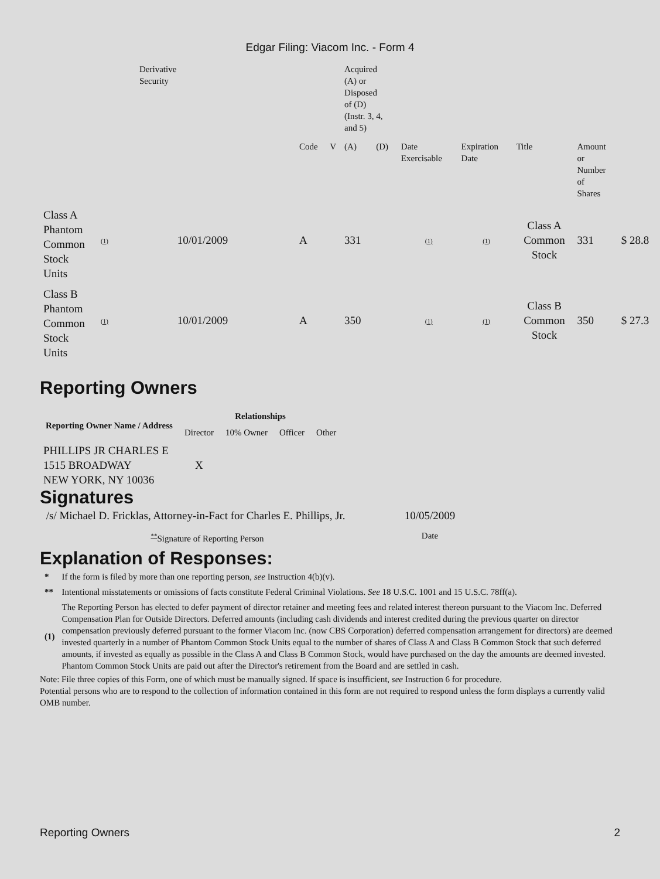Edgar Filing: Viacom Inc. - Form 4
| | Derivative Security | | | | | Acquired (A) or Disposed of (D) (Instr. 3, 4, and 5) | | | | | | |
| | | | | Code | V | (A) | (D) | Date Exercisable | Expiration Date | Title | Amount or Number of Shares | |
| Class A Phantom Common Stock Units | (1) | 10/01/2009 | | A | | 331 | | (1) | (1) | Class A Common Stock | 331 | $ 28.8 |
| Class B Phantom Common Stock Units | (1) | 10/01/2009 | | A | | 350 | | (1) | (1) | Class B Common Stock | 350 | $ 27.3 |
Reporting Owners
| Reporting Owner Name / Address | Relationships | | | |
| --- | --- | --- | --- | --- |
| | Director | 10% Owner | Officer | Other |
| PHILLIPS JR CHARLES E 1515 BROADWAY NEW YORK, NY 10036 | X | | | |
Signatures
| /s/ Michael D. Fricklas, Attorney-in-Fact for Charles E. Phillips, Jr. | 10/05/2009 |
| <sup>**</sup> Signature of Reporting Person | Date |
Explanation of Responses:
| * | If the form is filed by more than one reporting person, see Instruction 4(b)(v). |
| ** | Intentional misstatements or omissions of facts constitute Federal Criminal Violations. See 18 U.S.C. 1001 and 15 U.S.C. 78ff(a). |
| (1) | The Reporting Person has elected to defer payment of director retainer and meeting fees and related interest thereon pursuant to the Viacom Inc. Deferred Compensation Plan for Outside Directors. Deferred amounts (including cash dividends and interest credited during the previous quarter on director compensation previously deferred pursuant to the former Viacom Inc. (now CBS Corporation) deferred compensation arrangement for directors) are deemed invested quarterly in a number of Phantom Common Stock Units equal to the number of shares of Class A and Class B Common Stock that such deferred amounts, if invested as equally as possible in the Class A and Class B Common Stock, would have purchased on the day the amounts are deemed invested. Phantom Common Stock Units are paid out after the Director's retirement from the Board and are settled in cash. |
Note: File three copies of this Form, one of which must be manually signed. If space is insufficient, see Instruction 6 for procedure.
Potential persons who are to respond to the collection of information contained in this form are not required to respond unless the form displays a currently valid OMB number.
Reporting Owners 2